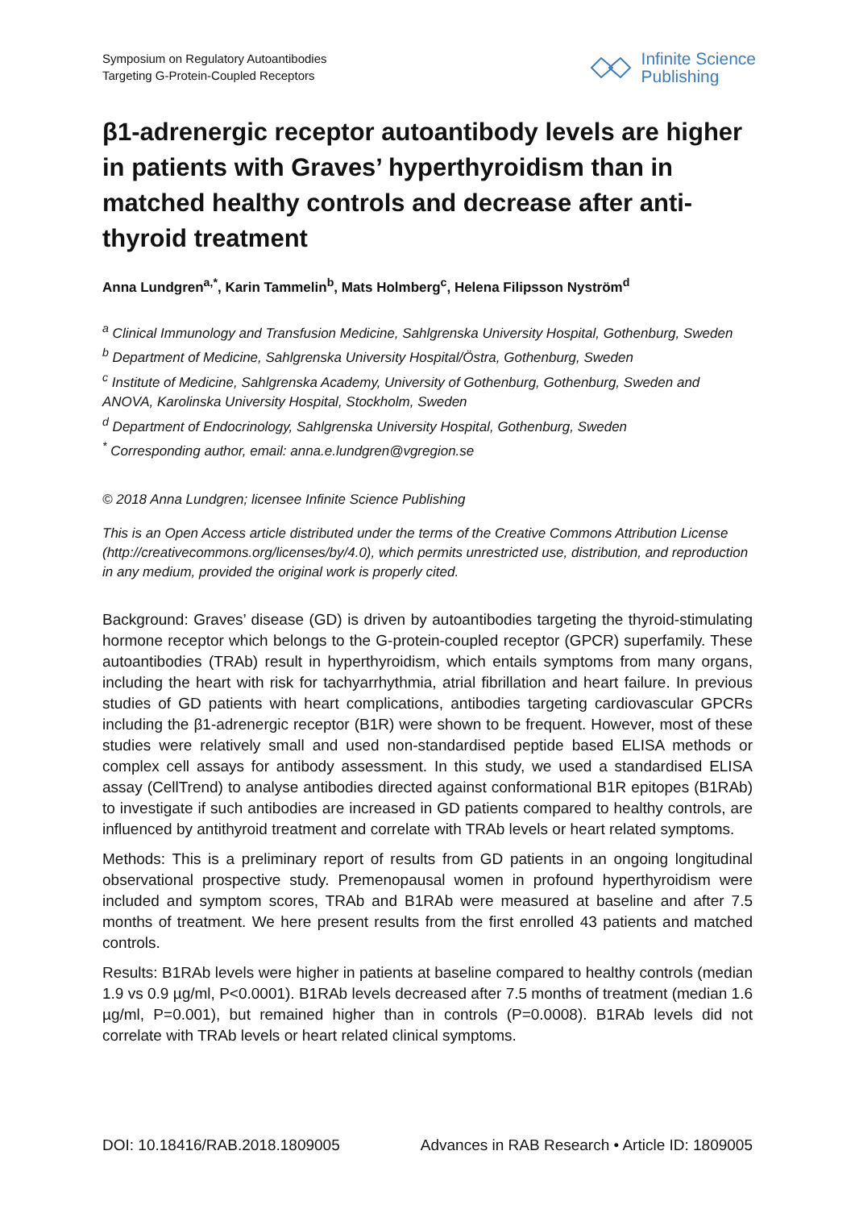Symposium on Regulatory Autoantibodies
Targeting G-Protein-Coupled Receptors
Infinite Science
Publishing
β1-adrenergic receptor autoantibody levels are higher in patients with Graves’ hyperthyroidism than in matched healthy controls and decrease after anti-thyroid treatment
Anna Lundgren<sup>a,*</sup>, Karin Tammelin<sup>b</sup>, Mats Holmberg<sup>c</sup>, Helena Filipsson Nyström<sup>d</sup>
<sup>a</sup> Clinical Immunology and Transfusion Medicine, Sahlgrenska University Hospital, Gothenburg, Sweden
<sup>b</sup> Department of Medicine, Sahlgrenska University Hospital/Östra, Gothenburg, Sweden
<sup>c</sup> Institute of Medicine, Sahlgrenska Academy, University of Gothenburg, Gothenburg, Sweden and ANOVA, Karolinska University Hospital, Stockholm, Sweden
<sup>d</sup> Department of Endocrinology, Sahlgrenska University Hospital, Gothenburg, Sweden
<sup>*</sup> Corresponding author, email: anna.e.lundgren@vgregion.se
© 2018 Anna Lundgren; licensee Infinite Science Publishing
This is an Open Access article distributed under the terms of the Creative Commons Attribution License (http://creativecommons.org/licenses/by/4.0), which permits unrestricted use, distribution, and reproduction in any medium, provided the original work is properly cited.
Background: Graves’ disease (GD) is driven by autoantibodies targeting the thyroid-stimulating hormone receptor which belongs to the G-protein-coupled receptor (GPCR) superfamily. These autoantibodies (TRAb) result in hyperthyroidism, which entails symptoms from many organs, including the heart with risk for tachyarrhythmia, atrial fibrillation and heart failure. In previous studies of GD patients with heart complications, antibodies targeting cardiovascular GPCRs including the β1-adrenergic receptor (B1R) were shown to be frequent. However, most of these studies were relatively small and used non-standardised peptide based ELISA methods or complex cell assays for antibody assessment. In this study, we used a standardised ELISA assay (CellTrend) to analyse antibodies directed against conformational B1R epitopes (B1RAb) to investigate if such antibodies are increased in GD patients compared to healthy controls, are influenced by antithyroid treatment and correlate with TRAb levels or heart related symptoms.
Methods: This is a preliminary report of results from GD patients in an ongoing longitudinal observational prospective study. Premenopausal women in profound hyperthyroidism were included and symptom scores, TRAb and B1RAb were measured at baseline and after 7.5 months of treatment. We here present results from the first enrolled 43 patients and matched controls.
Results: B1RAb levels were higher in patients at baseline compared to healthy controls (median 1.9 vs 0.9 µg/ml, P<0.0001). B1RAb levels decreased after 7.5 months of treatment (median 1.6 µg/ml, P=0.001), but remained higher than in controls (P=0.0008). B1RAb levels did not correlate with TRAb levels or heart related clinical symptoms.
DOI: 10.18416/RAB.2018.1809005 Advances in RAB Research • Article ID: 1809005